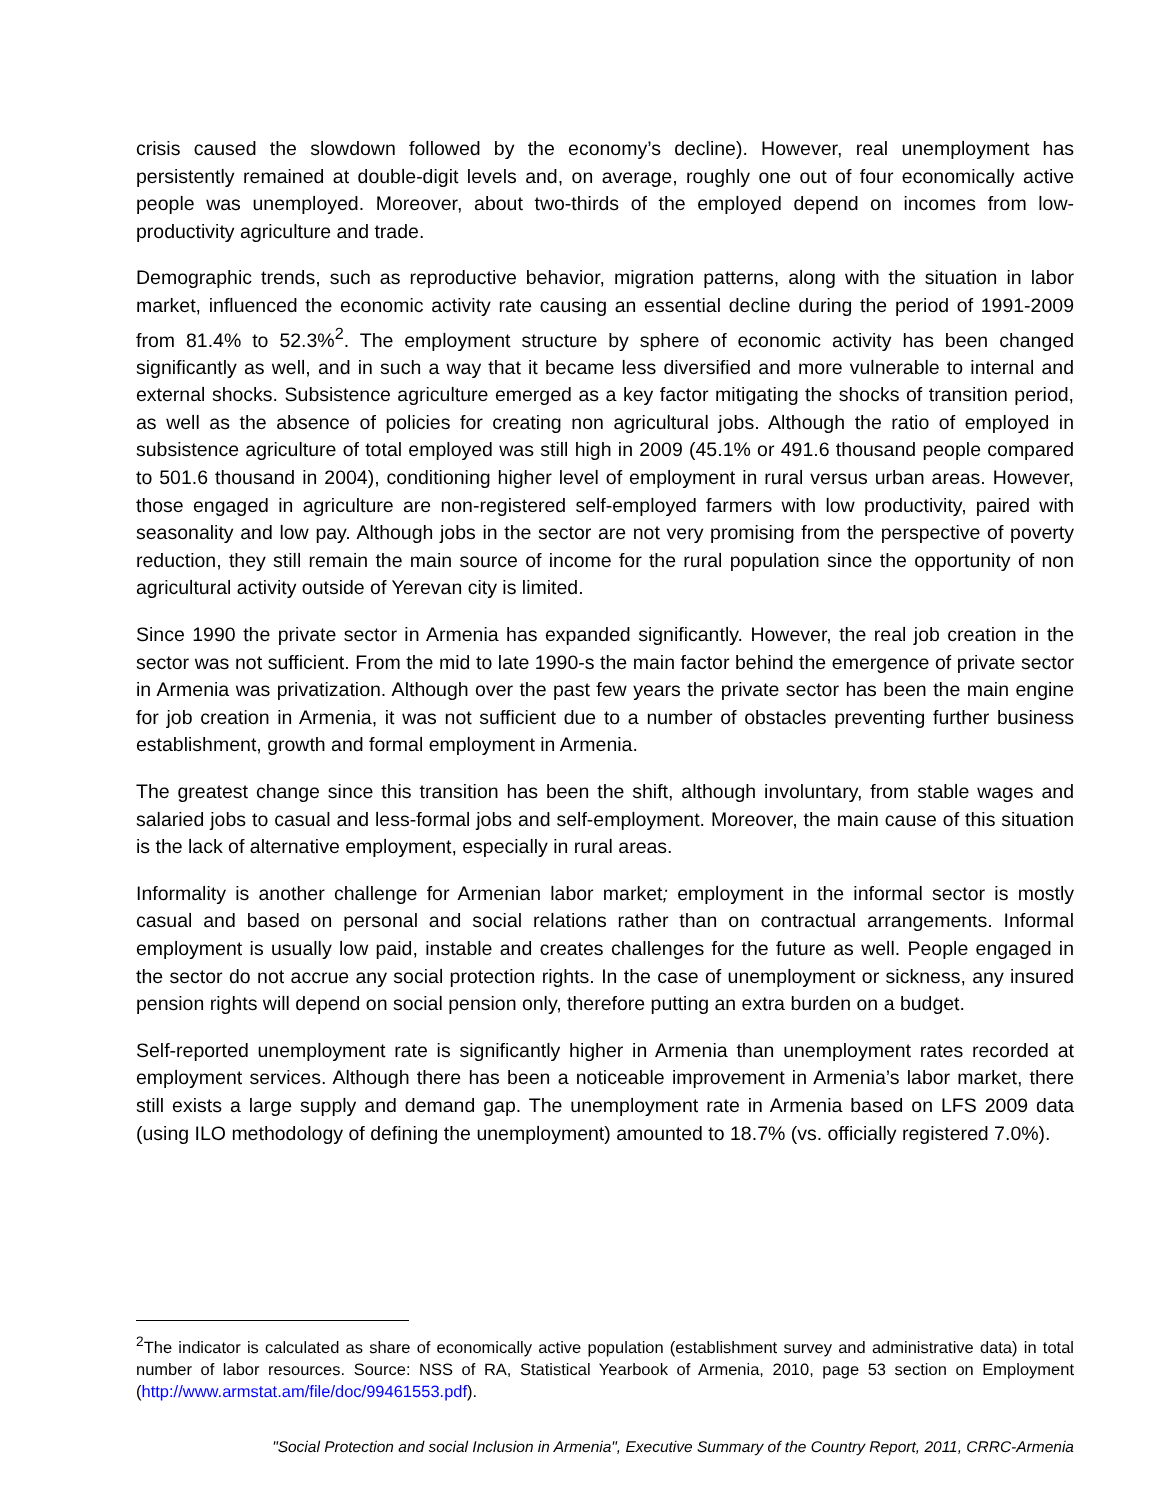crisis caused the slowdown followed by the economy’s decline). However, real unemployment has persistently remained at double-digit levels and, on average, roughly one out of four economically active people was unemployed. Moreover, about two-thirds of the employed depend on incomes from low-productivity agriculture and trade.
Demographic trends, such as reproductive behavior, migration patterns, along with the situation in labor market, influenced the economic activity rate causing an essential decline during the period of 1991-2009 from 81.4% to 52.3%<sup>2</sup>. The employment structure by sphere of economic activity has been changed significantly as well, and in such a way that it became less diversified and more vulnerable to internal and external shocks. Subsistence agriculture emerged as a key factor mitigating the shocks of transition period, as well as the absence of policies for creating non agricultural jobs. Although the ratio of employed in subsistence agriculture of total employed was still high in 2009 (45.1% or 491.6 thousand people compared to 501.6 thousand in 2004), conditioning higher level of employment in rural versus urban areas. However, those engaged in agriculture are non-registered self-employed farmers with low productivity, paired with seasonality and low pay. Although jobs in the sector are not very promising from the perspective of poverty reduction, they still remain the main source of income for the rural population since the opportunity of non agricultural activity outside of Yerevan city is limited.
Since 1990 the private sector in Armenia has expanded significantly. However, the real job creation in the sector was not sufficient. From the mid to late 1990-s the main factor behind the emergence of private sector in Armenia was privatization. Although over the past few years the private sector has been the main engine for job creation in Armenia, it was not sufficient due to a number of obstacles preventing further business establishment, growth and formal employment in Armenia.
The greatest change since this transition has been the shift, although involuntary, from stable wages and salaried jobs to casual and less-formal jobs and self-employment. Moreover, the main cause of this situation is the lack of alternative employment, especially in rural areas.
Informality is another challenge for Armenian labor market; employment in the informal sector is mostly casual and based on personal and social relations rather than on contractual arrangements. Informal employment is usually low paid, instable and creates challenges for the future as well. People engaged in the sector do not accrue any social protection rights. In the case of unemployment or sickness, any insured pension rights will depend on social pension only, therefore putting an extra burden on a budget.
Self-reported unemployment rate is significantly higher in Armenia than unemployment rates recorded at employment services. Although there has been a noticeable improvement in Armenia’s labor market, there still exists a large supply and demand gap. The unemployment rate in Armenia based on LFS 2009 data (using ILO methodology of defining the unemployment) amounted to 18.7% (vs. officially registered 7.0%).
<sup>2</sup> The indicator is calculated as share of economically active population (establishment survey and administrative data) in total number of labor resources. Source: NSS of RA, Statistical Yearbook of Armenia, 2010, page 53 section on Employment (http://www.armstat.am/file/doc/99461553.pdf).
"Social Protection and social Inclusion in Armenia", Executive Summary of the Country Report, 2011, CRRC-Armenia